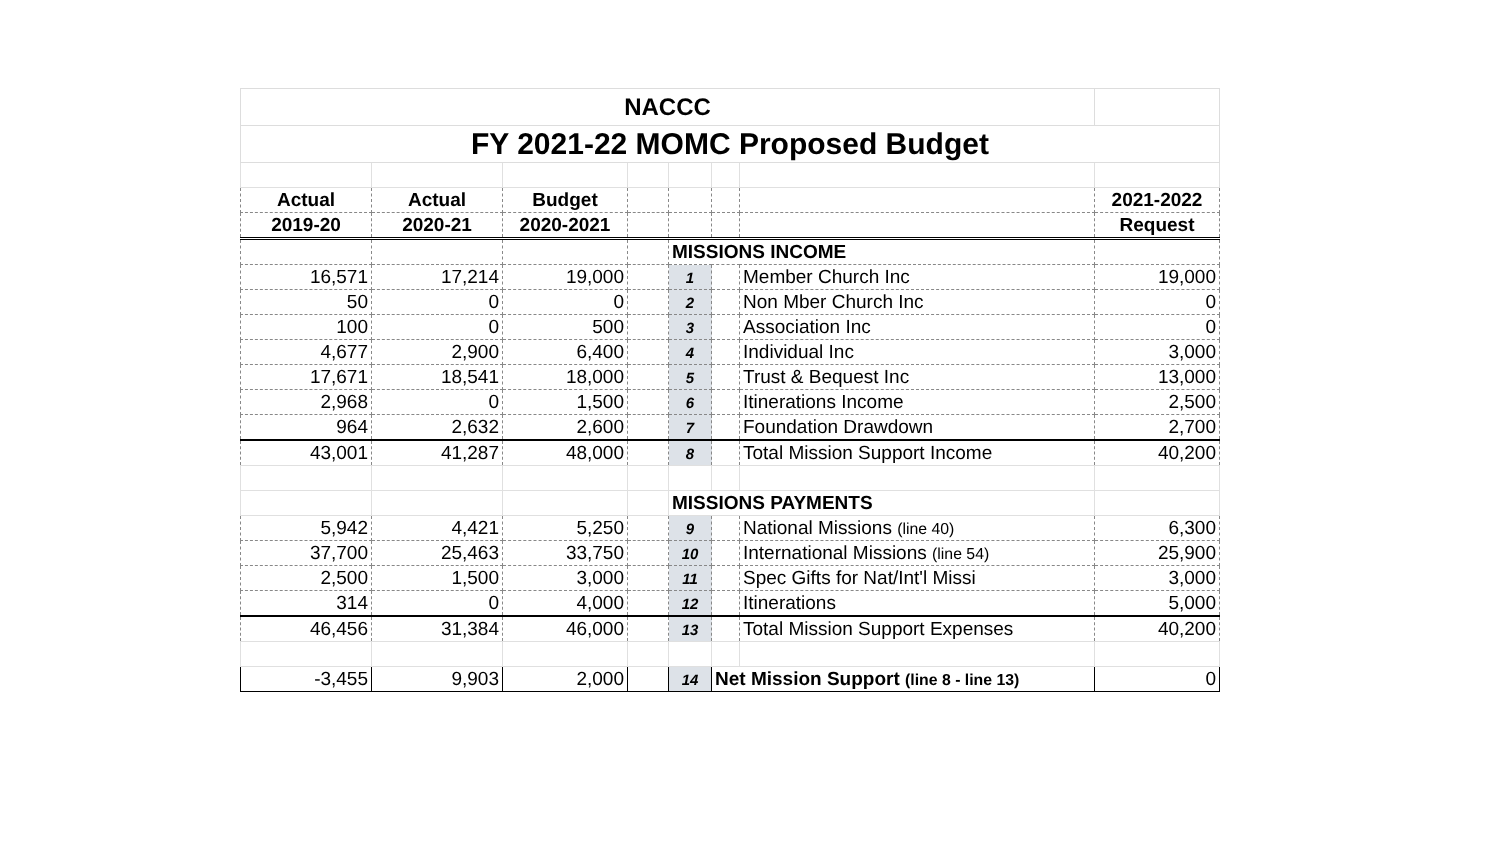| NACCC | | | | | | | |
| FY 2021-22 MOMC Proposed Budget | | | | | | | |
| Actual | Actual | Budget | | | | | 2021-2022 |
| 2019-20 | 2020-21 | 2020-2021 | | | | | Request |
| | | | | MISSIONS INCOME | | | |
| 16,571 | 17,214 | 19,000 | | 1 | | Member Church Inc | 19,000 |
| 50 | 0 | 0 | | 2 | | Non Mber Church Inc | 0 |
| 100 | 0 | 500 | | 3 | | Association Inc | 0 |
| 4,677 | 2,900 | 6,400 | | 4 | | Individual Inc | 3,000 |
| 17,671 | 18,541 | 18,000 | | 5 | | Trust & Bequest Inc | 13,000 |
| 2,968 | 0 | 1,500 | | 6 | | Itinerations Income | 2,500 |
| 964 | 2,632 | 2,600 | | 7 | | Foundation Drawdown | 2,700 |
| 43,001 | 41,287 | 48,000 | | 8 | | Total Mission Support Income | 40,200 |
| | | | | MISSIONS PAYMENTS | | | |
| 5,942 | 4,421 | 5,250 | | 9 | | National Missions (line 40) | 6,300 |
| 37,700 | 25,463 | 33,750 | | 10 | | International Missions (line 54) | 25,900 |
| 2,500 | 1,500 | 3,000 | | 11 | | Spec Gifts for Nat/Int'l Missi | 3,000 |
| 314 | 0 | 4,000 | | 12 | | Itinerations | 5,000 |
| 46,456 | 31,384 | 46,000 | | 13 | | Total Mission Support Expenses | 40,200 |
| -3,455 | 9,903 | 2,000 | | 14 | Net Mission Support (line 8 - line 13) | | 0 |